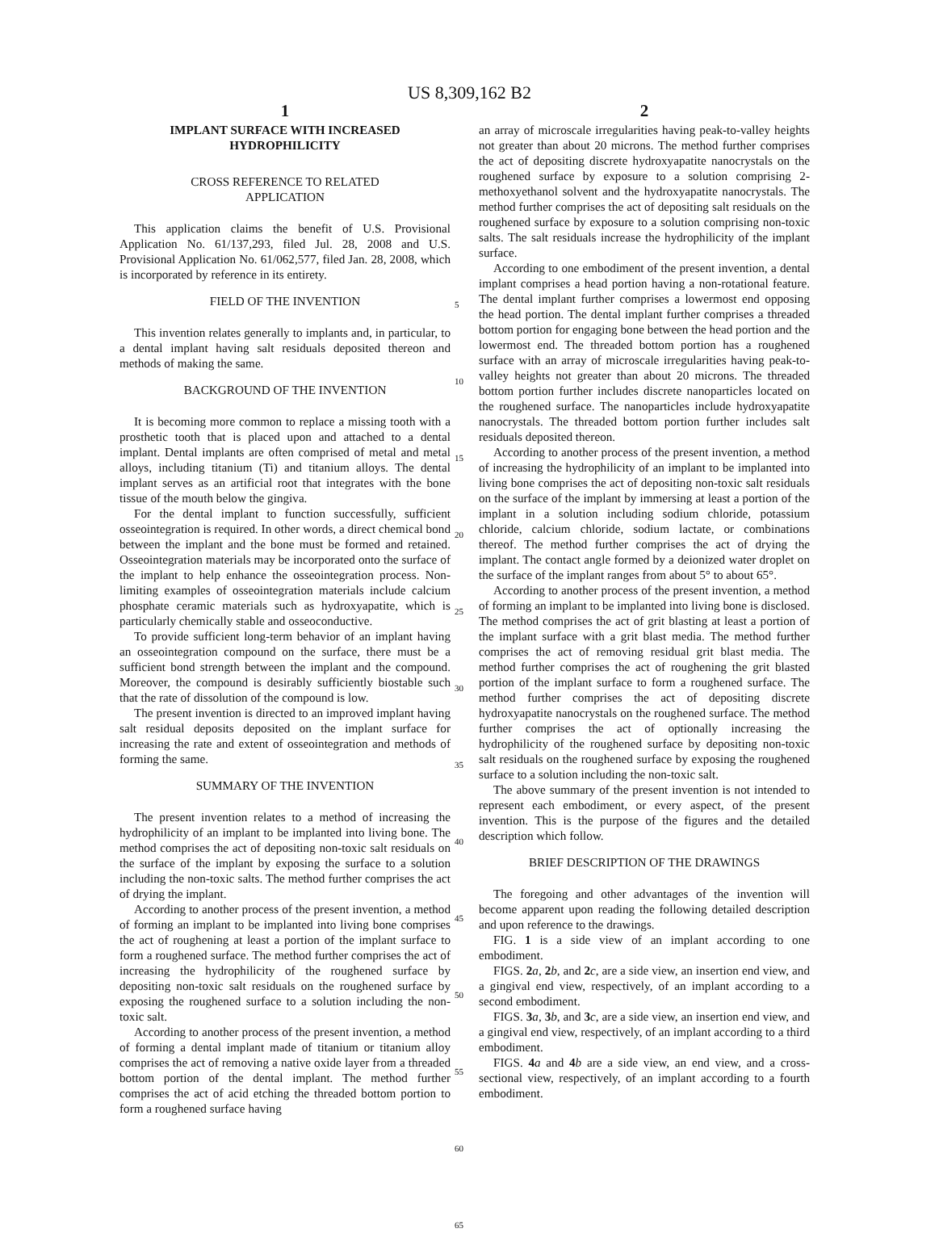US 8,309,162 B2
1
IMPLANT SURFACE WITH INCREASED
HYDROPHILICITY
CROSS REFERENCE TO RELATED
APPLICATION
This application claims the benefit of U.S. Provisional Application No. 61/137,293, filed Jul. 28, 2008 and U.S. Provisional Application No. 61/062,577, filed Jan. 28, 2008, which is incorporated by reference in its entirety.
FIELD OF THE INVENTION
This invention relates generally to implants and, in particular, to a dental implant having salt residuals deposited thereon and methods of making the same.
BACKGROUND OF THE INVENTION
It is becoming more common to replace a missing tooth with a prosthetic tooth that is placed upon and attached to a dental implant. Dental implants are often comprised of metal and metal alloys, including titanium (Ti) and titanium alloys. The dental implant serves as an artificial root that integrates with the bone tissue of the mouth below the gingiva.
For the dental implant to function successfully, sufficient osseointegration is required. In other words, a direct chemical bond between the implant and the bone must be formed and retained. Osseointegration materials may be incorporated onto the surface of the implant to help enhance the osseointegration process. Non-limiting examples of osseointegration materials include calcium phosphate ceramic materials such as hydroxyapatite, which is particularly chemically stable and osseoconductive.
To provide sufficient long-term behavior of an implant having an osseointegration compound on the surface, there must be a sufficient bond strength between the implant and the compound. Moreover, the compound is desirably sufficiently biostable such that the rate of dissolution of the compound is low.
The present invention is directed to an improved implant having salt residual deposits deposited on the implant surface for increasing the rate and extent of osseointegration and methods of forming the same.
SUMMARY OF THE INVENTION
The present invention relates to a method of increasing the hydrophilicity of an implant to be implanted into living bone. The method comprises the act of depositing non-toxic salt residuals on the surface of the implant by exposing the surface to a solution including the non-toxic salts. The method further comprises the act of drying the implant.
According to another process of the present invention, a method of forming an implant to be implanted into living bone comprises the act of roughening at least a portion of the implant surface to form a roughened surface. The method further comprises the act of increasing the hydrophilicity of the roughened surface by depositing non-toxic salt residuals on the roughened surface by exposing the roughened surface to a solution including the non-toxic salt.
According to another process of the present invention, a method of forming a dental implant made of titanium or titanium alloy comprises the act of removing a native oxide layer from a threaded bottom portion of the dental implant. The method further comprises the act of acid etching the threaded bottom portion to form a roughened surface having
5
10
15
20
25
30
35
40
45
50
55
60
65
2
an array of microscale irregularities having peak-to-valley heights not greater than about 20 microns. The method further comprises the act of depositing discrete hydroxyapatite nanocrystals on the roughened surface by exposure to a solution comprising 2-methoxyethanol solvent and the hydroxyapatite nanocrystals. The method further comprises the act of depositing salt residuals on the roughened surface by exposure to a solution comprising non-toxic salts. The salt residuals increase the hydrophilicity of the implant surface.
According to one embodiment of the present invention, a dental implant comprises a head portion having a non-rotational feature. The dental implant further comprises a lowermost end opposing the head portion. The dental implant further comprises a threaded bottom portion for engaging bone between the head portion and the lowermost end. The threaded bottom portion has a roughened surface with an array of microscale irregularities having peak-to-valley heights not greater than about 20 microns. The threaded bottom portion further includes discrete nanoparticles located on the roughened surface. The nanoparticles include hydroxyapatite nanocrystals. The threaded bottom portion further includes salt residuals deposited thereon.
According to another process of the present invention, a method of increasing the hydrophilicity of an implant to be implanted into living bone comprises the act of depositing non-toxic salt residuals on the surface of the implant by immersing at least a portion of the implant in a solution including sodium chloride, potassium chloride, calcium chloride, sodium lactate, or combinations thereof. The method further comprises the act of drying the implant. The contact angle formed by a deionized water droplet on the surface of the implant ranges from about 5° to about 65°.
According to another process of the present invention, a method of forming an implant to be implanted into living bone is disclosed. The method comprises the act of grit blasting at least a portion of the implant surface with a grit blast media. The method further comprises the act of removing residual grit blast media. The method further comprises the act of roughening the grit blasted portion of the implant surface to form a roughened surface. The method further comprises the act of depositing discrete hydroxyapatite nanocrystals on the roughened surface. The method further comprises the act of optionally increasing the hydrophilicity of the roughened surface by depositing non-toxic salt residuals on the roughened surface by exposing the roughened surface to a solution including the non-toxic salt.
The above summary of the present invention is not intended to represent each embodiment, or every aspect, of the present invention. This is the purpose of the figures and the detailed description which follow.
BRIEF DESCRIPTION OF THE DRAWINGS
The foregoing and other advantages of the invention will become apparent upon reading the following detailed description and upon reference to the drawings.
FIG. 1 is a side view of an implant according to one embodiment.
FIGS. 2 a, 2 b, and 2 c, are a side view, an insertion end view, and a gingival end view, respectively, of an implant according to a second embodiment.
FIGS. 3 a, 3 b, and 3 c, are a side view, an insertion end view, and a gingival end view, respectively, of an implant according to a third embodiment.
FIGS. 4 a and 4 b are a side view, an end view, and a cross-sectional view, respectively, of an implant according to a fourth embodiment.